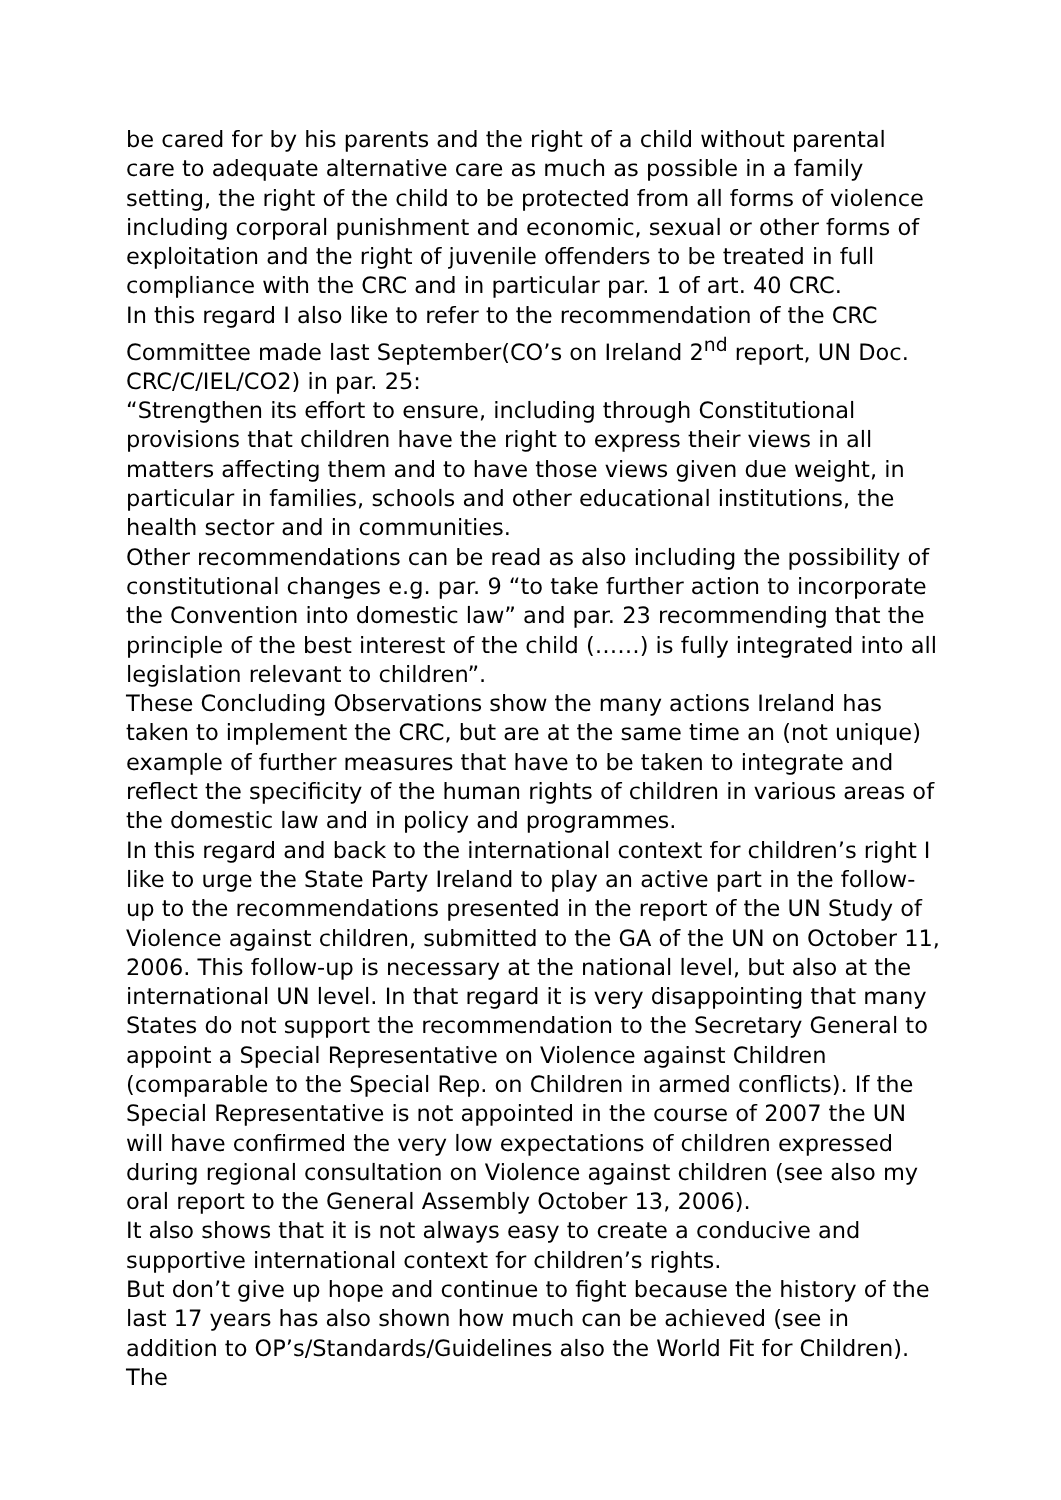be cared for by his parents and the right of a child without parental care to adequate alternative care as much as possible in a family setting, the right of the child to be protected from all forms of violence including corporal punishment and economic, sexual or other forms of exploitation and the right of juvenile offenders to be treated in full compliance with the CRC and in particular par. 1 of art. 40 CRC.
In this regard I also like to refer to the recommendation of the CRC Committee made last September(CO’s on Ireland 2<sup>nd</sup> report, UN Doc. CRC/C/IEL/CO2) in par. 25:
“Strengthen its effort to ensure, including through Constitutional provisions that children have the right to express their views in all matters affecting them and to have those views given due weight, in particular in families, schools and other educational institutions, the health sector and in communities.
Other recommendations can be read as also including the possibility of constitutional changes e.g. par. 9 “to take further action to incorporate the Convention into domestic law” and par. 23 recommending that the principle of the best interest of the child (……) is fully integrated into all legislation relevant to children”.
These Concluding Observations show the many actions Ireland has taken to implement the CRC, but are at the same time an (not unique) example of further measures that have to be taken to integrate and reflect the specificity of the human rights of children in various areas of the domestic law and in policy and programmes.
In this regard and back to the international context for children’s right I like to urge the State Party Ireland to play an active part in the follow-up to the recommendations presented in the report of the UN Study of Violence against children, submitted to the GA of the UN on October 11, 2006. This follow-up is necessary at the national level, but also at the international UN level. In that regard it is very disappointing that many States do not support the recommendation to the Secretary General to appoint a Special Representative on Violence against Children (comparable to the Special Rep. on Children in armed conflicts). If the Special Representative is not appointed in the course of 2007 the UN will have confirmed the very low expectations of children expressed during regional consultation on Violence against children (see also my oral report to the General Assembly October 13, 2006).
It also shows that it is not always easy to create a conducive and supportive international context for children’s rights.
But don’t give up hope and continue to fight because the history of the last 17 years has also shown how much can be achieved (see in addition to OP’s/Standards/Guidelines also the World Fit for Children). The